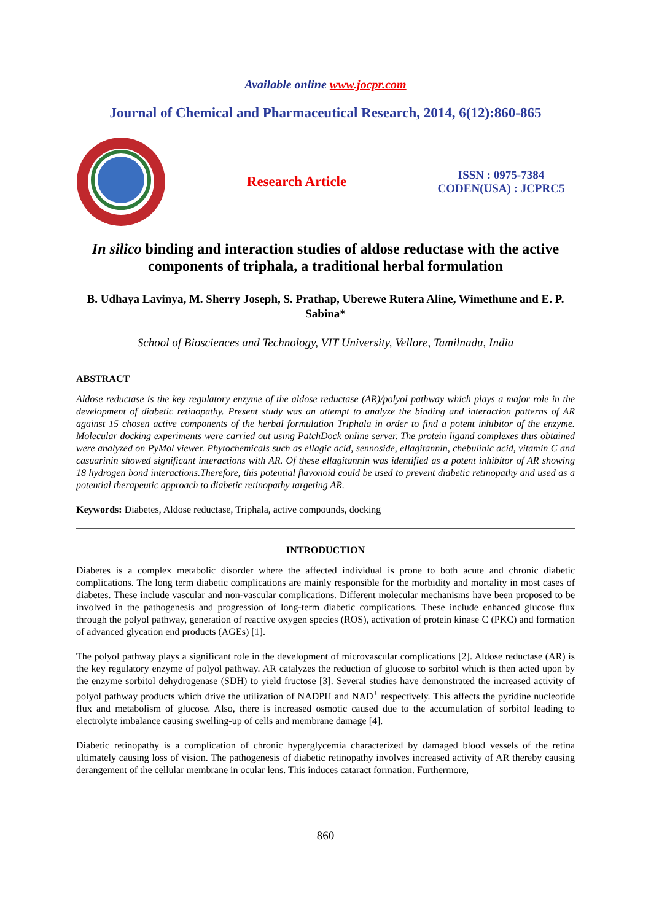Available online www.jocpr.com
Journal of Chemical and Pharmaceutical Research, 2014, 6(12):860-865
Research Article
ISSN : 0975-7384
CODEN(USA) : JCPRC5
In silico binding and interaction studies of aldose reductase with the active components of triphala, a traditional herbal formulation
B. Udhaya Lavinya, M. Sherry Joseph, S. Prathap, Uberewe Rutera Aline, Wimethune and E. P. Sabina*
School of Biosciences and Technology, VIT University, Vellore, Tamilnadu, India
ABSTRACT
Aldose reductase is the key regulatory enzyme of the aldose reductase (AR)/polyol pathway which plays a major role in the development of diabetic retinopathy. Present study was an attempt to analyze the binding and interaction patterns of AR against 15 chosen active components of the herbal formulation Triphala in order to find a potent inhibitor of the enzyme. Molecular docking experiments were carried out using PatchDock online server. The protein ligand complexes thus obtained were analyzed on PyMol viewer. Phytochemicals such as ellagic acid, sennoside, ellagitannin, chebulinic acid, vitamin C and casuarinin showed significant interactions with AR. Of these ellagitannin was identified as a potent inhibitor of AR showing 18 hydrogen bond interactions.Therefore, this potential flavonoid could be used to prevent diabetic retinopathy and used as a potential therapeutic approach to diabetic retinopathy targeting AR.
Keywords: Diabetes, Aldose reductase, Triphala, active compounds, docking
INTRODUCTION
Diabetes is a complex metabolic disorder where the affected individual is prone to both acute and chronic diabetic complications. The long term diabetic complications are mainly responsible for the morbidity and mortality in most cases of diabetes. These include vascular and non-vascular complications. Different molecular mechanisms have been proposed to be involved in the pathogenesis and progression of long-term diabetic complications. These include enhanced glucose flux through the polyol pathway, generation of reactive oxygen species (ROS), activation of protein kinase C (PKC) and formation of advanced glycation end products (AGEs) [1].
The polyol pathway plays a significant role in the development of microvascular complications [2]. Aldose reductase (AR) is the key regulatory enzyme of polyol pathway. AR catalyzes the reduction of glucose to sorbitol which is then acted upon by the enzyme sorbitol dehydrogenase (SDH) to yield fructose [3]. Several studies have demonstrated the increased activity of polyol pathway products which drive the utilization of NADPH and NAD<sup>+</sup> respectively. This affects the pyridine nucleotide flux and metabolism of glucose. Also, there is increased osmotic caused due to the accumulation of sorbitol leading to electrolyte imbalance causing swelling-up of cells and membrane damage [4].
Diabetic retinopathy is a complication of chronic hyperglycemia characterized by damaged blood vessels of the retina ultimately causing loss of vision. The pathogenesis of diabetic retinopathy involves increased activity of AR thereby causing derangement of the cellular membrane in ocular lens. This induces cataract formation. Furthermore,
860